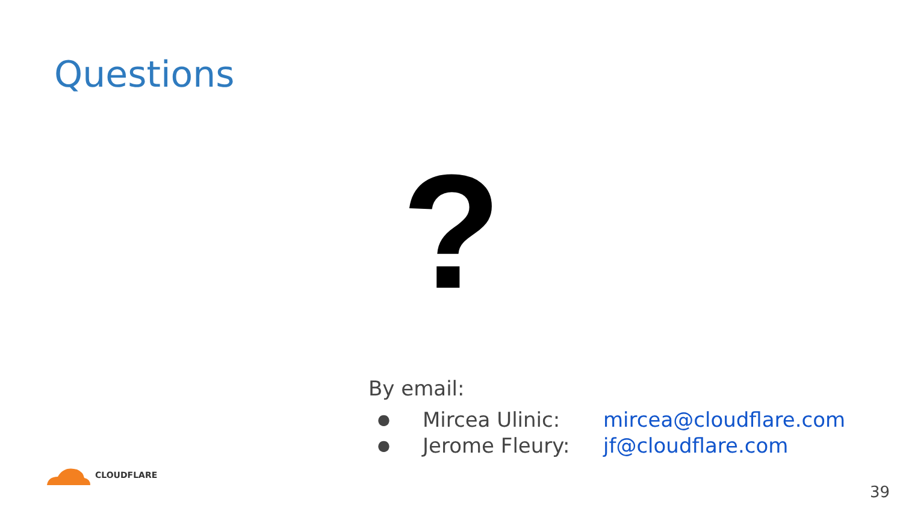Questions
?
By email:
● Mircea Ulinic: mircea@cloudflare.com
● Jerome Fleury: jf@cloudflare.com
CLOUDFLARE
39